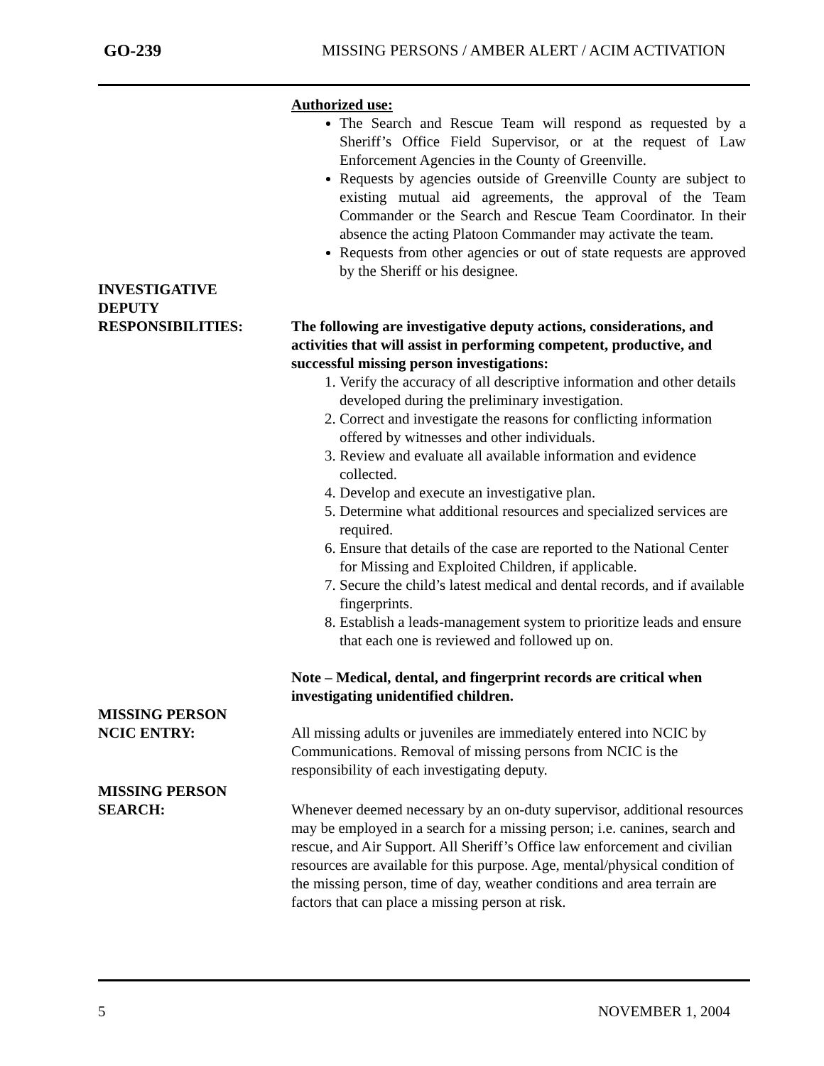GO-239 MISSING PERSONS / AMBER ALERT / ACIM ACTIVATION
Authorized use:
The Search and Rescue Team will respond as requested by a Sheriff’s Office Field Supervisor, or at the request of Law Enforcement Agencies in the County of Greenville.
Requests by agencies outside of Greenville County are subject to existing mutual aid agreements, the approval of the Team Commander or the Search and Rescue Team Coordinator. In their absence the acting Platoon Commander may activate the team.
Requests from other agencies or out of state requests are approved by the Sheriff or his designee.
INVESTIGATIVE
DEPUTY
RESPONSIBILITIES: The following are investigative deputy actions, considerations, and activities that will assist in performing competent, productive, and successful missing person investigations:
1. Verify the accuracy of all descriptive information and other details developed during the preliminary investigation.
2. Correct and investigate the reasons for conflicting information offered by witnesses and other individuals.
3. Review and evaluate all available information and evidence collected.
4. Develop and execute an investigative plan.
5. Determine what additional resources and specialized services are required.
6. Ensure that details of the case are reported to the National Center for Missing and Exploited Children, if applicable.
7. Secure the child’s latest medical and dental records, and if available fingerprints.
8. Establish a leads-management system to prioritize leads and ensure that each one is reviewed and followed up on.
Note – Medical, dental, and fingerprint records are critical when investigating unidentified children.
MISSING PERSON
NCIC ENTRY: All missing adults or juveniles are immediately entered into NCIC by Communications. Removal of missing persons from NCIC is the responsibility of each investigating deputy.
MISSING PERSON
SEARCH: Whenever deemed necessary by an on-duty supervisor, additional resources may be employed in a search for a missing person; i.e. canines, search and rescue, and Air Support. All Sheriff’s Office law enforcement and civilian resources are available for this purpose. Age, mental/physical condition of the missing person, time of day, weather conditions and area terrain are factors that can place a missing person at risk.
5 NOVEMBER 1, 2004